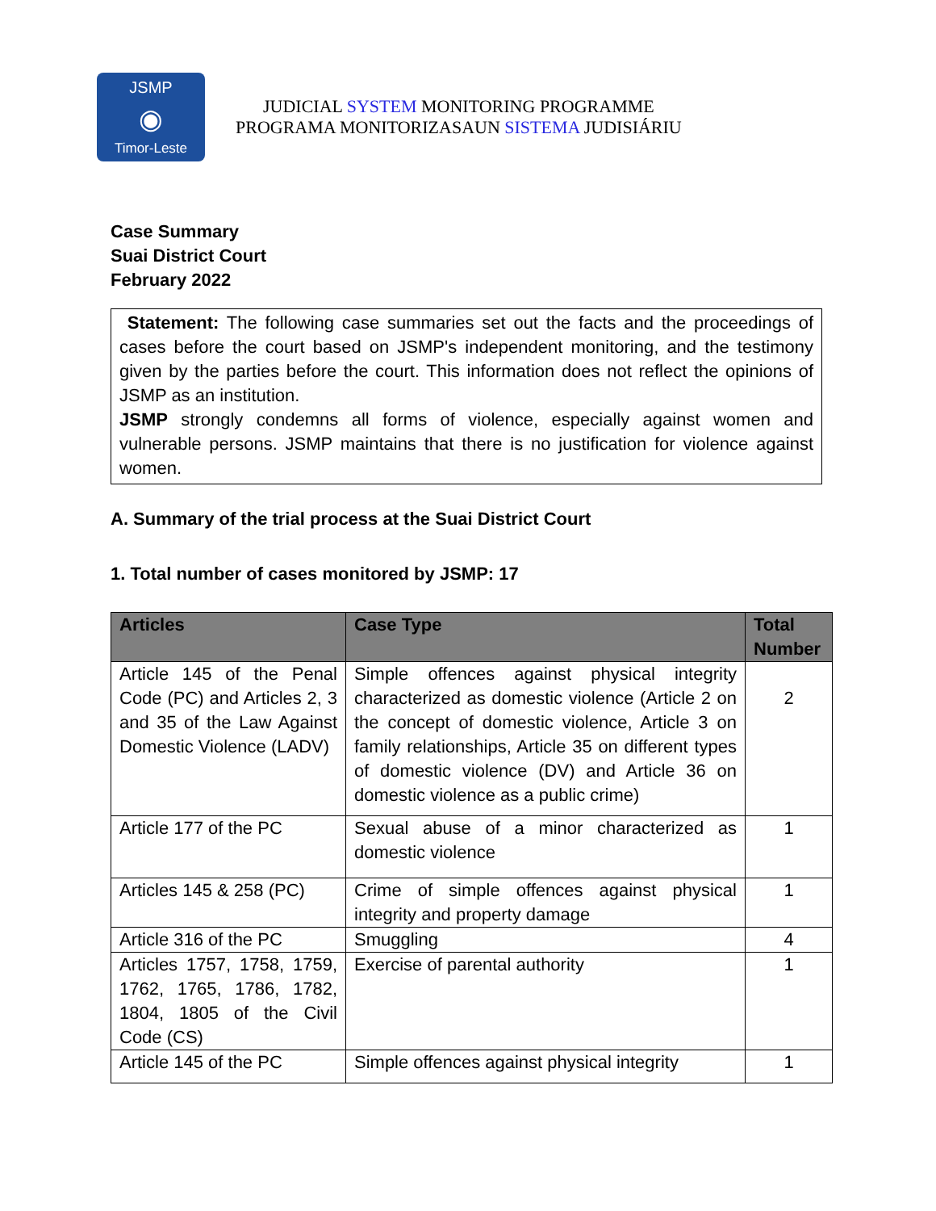JSMP
◉
Timor-Leste
JUDICIAL SYSTEM MONITORING PROGRAMME
PROGRAMA MONITORIZASAUN SISTEMA JUDISIÁRIU
Case Summary
Suai District Court
February 2022
Statement: The following case summaries set out the facts and the proceedings of cases before the court based on JSMP's independent monitoring, and the testimony given by the parties before the court. This information does not reflect the opinions of JSMP as an institution.
JSMP strongly condemns all forms of violence, especially against women and vulnerable persons. JSMP maintains that there is no justification for violence against women.
A. Summary of the trial process at the Suai District Court
1. Total number of cases monitored by JSMP: 17
| Articles | Case Type | Total Number |
| --- | --- | --- |
| Article 145 of the Penal Code (PC) and Articles 2, 3 and 35 of the Law Against Domestic Violence (LADV) | Simple offences against physical integrity characterized as domestic violence (Article 2 on the concept of domestic violence, Article 3 on family relationships, Article 35 on different types of domestic violence (DV) and Article 36 on domestic violence as a public crime) | 2 |
| Article 177 of the PC | Sexual abuse of a minor characterized as domestic violence | 1 |
| Articles 145 & 258 (PC) | Crime of simple offences against physical integrity and property damage | 1 |
| Article 316 of the PC | Smuggling | 4 |
| Articles 1757, 1758, 1759, 1762, 1765, 1786, 1782, 1804, 1805 of the Civil Code (CS) | Exercise of parental authority | 1 |
| Article 145 of the PC | Simple offences against physical integrity | 1 |